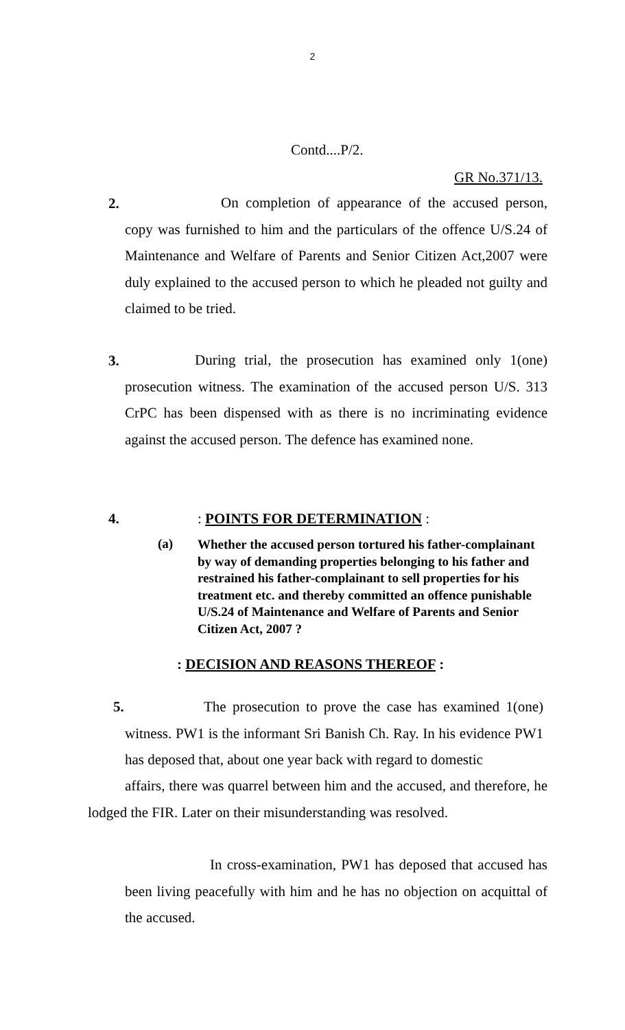2
Contd....P/2.
GR No.371/13.
2.
On completion of appearance of the accused person, copy was furnished to him and the particulars of the offence U/S.24 of Maintenance and Welfare of Parents and Senior Citizen Act,2007 were duly explained to the accused person to which he pleaded not guilty and claimed to be tried.
3.
During trial, the prosecution has examined only 1(one) prosecution witness. The examination of the accused person U/S. 313 CrPC has been dispensed with as there is no incriminating evidence against the accused person. The defence has examined none.
4. : POINTS FOR DETERMINATION :
(a)
Whether the accused person tortured his father-complainant by way of demanding properties belonging to his father and restrained his father-complainant to sell properties for his treatment etc. and thereby committed an offence punishable U/S.24 of Maintenance and Welfare of Parents and Senior Citizen Act, 2007 ?
: DECISION AND REASONS THEREOF :
5.
The prosecution to prove the case has examined 1(one) witness. PW1 is the informant Sri Banish Ch. Ray. In his evidence PW1 has deposed that, about one year back with regard to domestic
affairs, there was quarrel between him and the accused, and therefore, he lodged the FIR. Later on their misunderstanding was resolved.
In cross-examination, PW1 has deposed that accused has been living peacefully with him and he has no objection on acquittal of the accused.